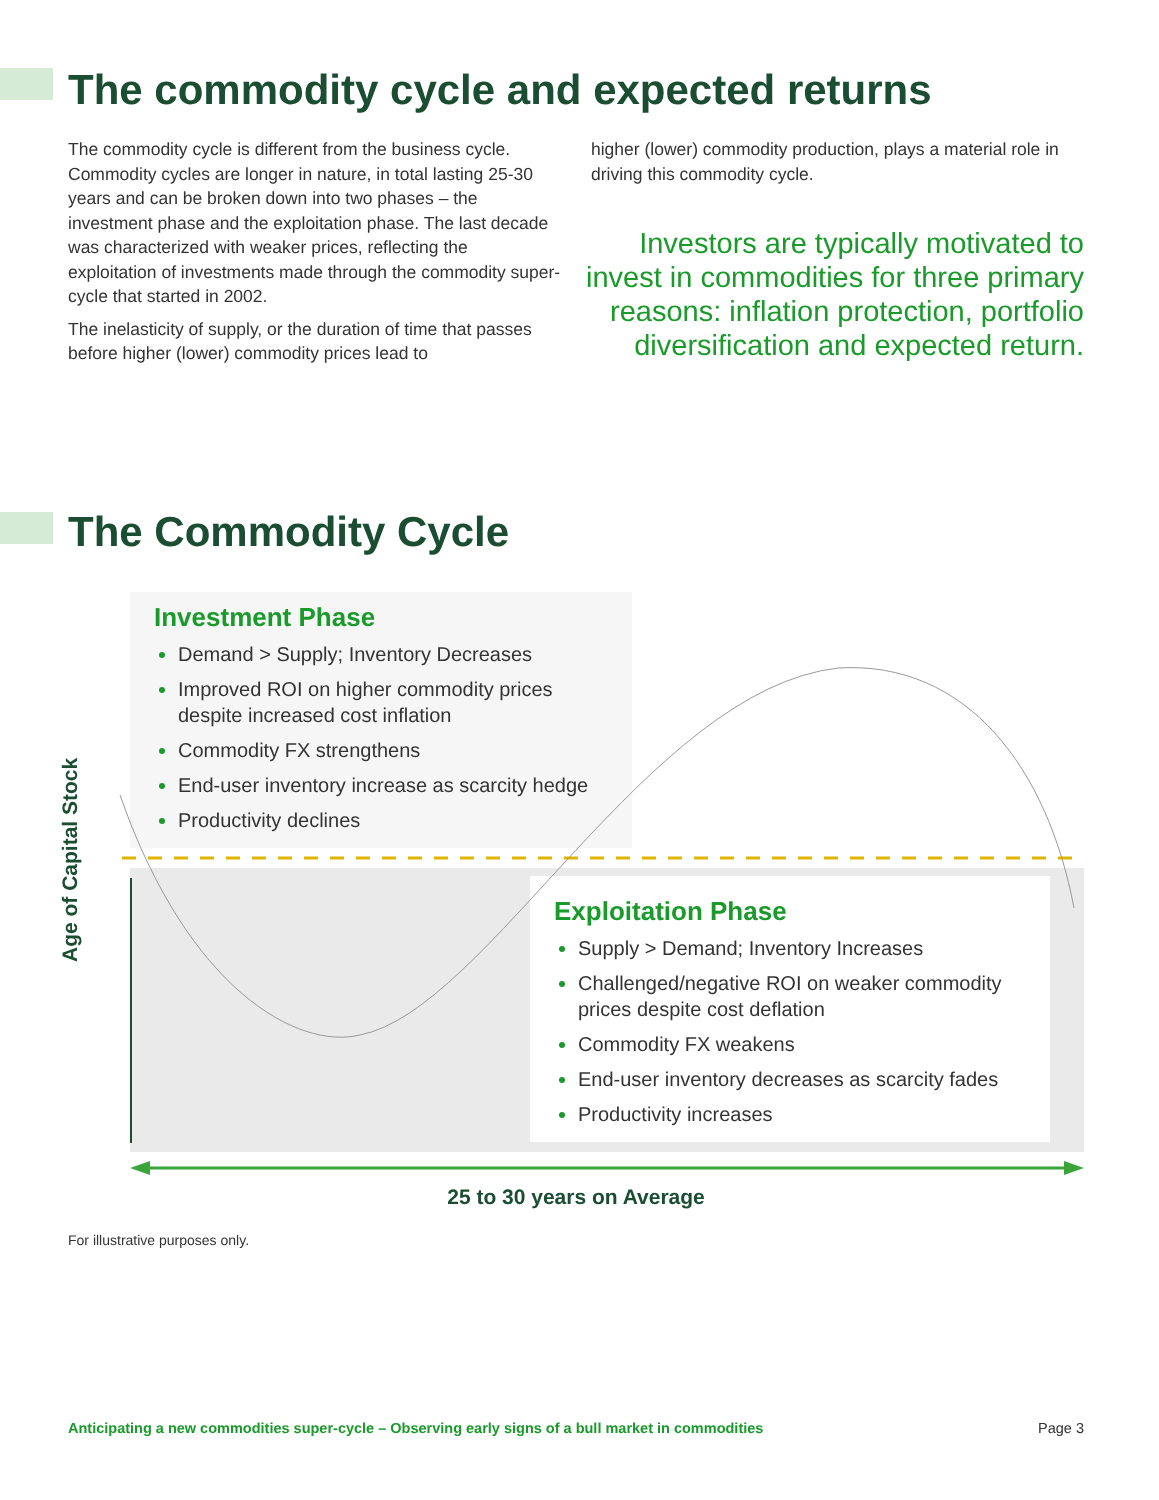The commodity cycle and expected returns
The commodity cycle is different from the business cycle. Commodity cycles are longer in nature, in total lasting 25-30 years and can be broken down into two phases – the investment phase and the exploitation phase. The last decade was characterized with weaker prices, reflecting the exploitation of investments made through the commodity super-cycle that started in 2002.
The inelasticity of supply, or the duration of time that passes before higher (lower) commodity prices lead to
higher (lower) commodity production, plays a material role in driving this commodity cycle.
Investors are typically motivated to invest in commodities for three primary reasons: inflation protection, portfolio diversification and expected return.
The Commodity Cycle
Investment Phase
Demand > Supply; Inventory Decreases
Improved ROI on higher commodity prices despite increased cost inflation
Commodity FX strengthens
End-user inventory increase as scarcity hedge
Productivity declines
Exploitation Phase
Supply > Demand; Inventory Increases
Challenged/negative ROI on weaker commodity prices despite cost deflation
Commodity FX weakens
End-user inventory decreases as scarcity fades
Productivity increases
Age of Capital Stock
25 to 30 years on Average
For illustrative purposes only.
Anticipating a new commodities super-cycle – Observing early signs of a bull market in commodities Page 3